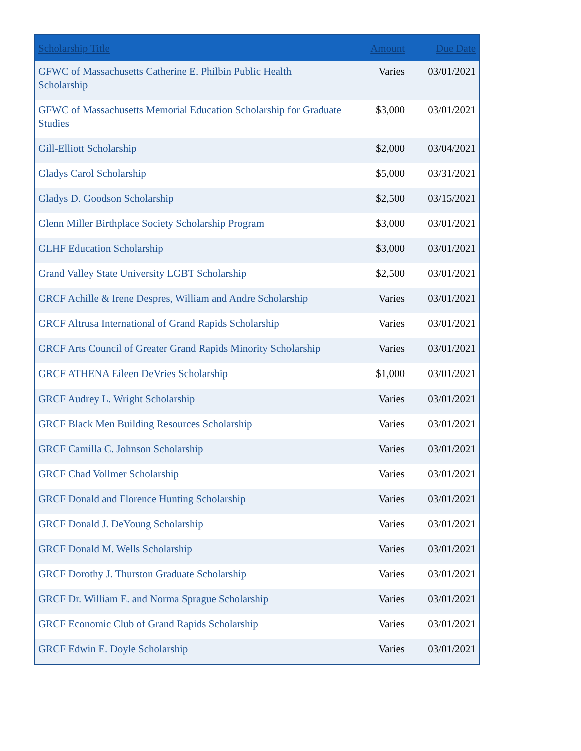| Scholarship Title | Amount | Due Date |
| --- | --- | --- |
| GFWC of Massachusetts Catherine E. Philbin Public Health Scholarship | Varies | 03/01/2021 |
| GFWC of Massachusetts Memorial Education Scholarship for Graduate Studies | $3,000 | 03/01/2021 |
| Gill-Elliott Scholarship | $2,000 | 03/04/2021 |
| Gladys Carol Scholarship | $5,000 | 03/31/2021 |
| Gladys D. Goodson Scholarship | $2,500 | 03/15/2021 |
| Glenn Miller Birthplace Society Scholarship Program | $3,000 | 03/01/2021 |
| GLHF Education Scholarship | $3,000 | 03/01/2021 |
| Grand Valley State University LGBT Scholarship | $2,500 | 03/01/2021 |
| GRCF Achille & Irene Despres, William and Andre Scholarship | Varies | 03/01/2021 |
| GRCF Altrusa International of Grand Rapids Scholarship | Varies | 03/01/2021 |
| GRCF Arts Council of Greater Grand Rapids Minority Scholarship | Varies | 03/01/2021 |
| GRCF ATHENA Eileen DeVries Scholarship | $1,000 | 03/01/2021 |
| GRCF Audrey L. Wright Scholarship | Varies | 03/01/2021 |
| GRCF Black Men Building Resources Scholarship | Varies | 03/01/2021 |
| GRCF Camilla C. Johnson Scholarship | Varies | 03/01/2021 |
| GRCF Chad Vollmer Scholarship | Varies | 03/01/2021 |
| GRCF Donald and Florence Hunting Scholarship | Varies | 03/01/2021 |
| GRCF Donald J. DeYoung Scholarship | Varies | 03/01/2021 |
| GRCF Donald M. Wells Scholarship | Varies | 03/01/2021 |
| GRCF Dorothy J. Thurston Graduate Scholarship | Varies | 03/01/2021 |
| GRCF Dr. William E. and Norma Sprague Scholarship | Varies | 03/01/2021 |
| GRCF Economic Club of Grand Rapids Scholarship | Varies | 03/01/2021 |
| GRCF Edwin E. Doyle Scholarship | Varies | 03/01/2021 |